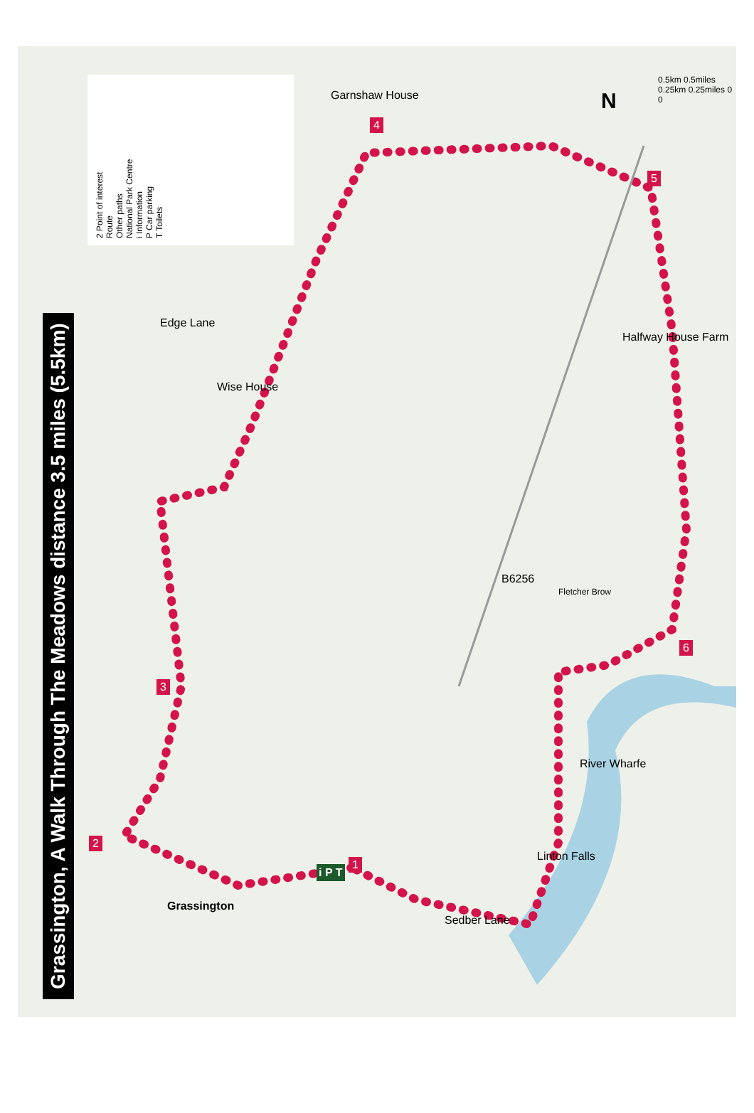Grassington, A Walk Through The Meadows distance 3.5 miles (5.5km)
2 Point of interest
Route
Other paths
National Park Centre
i Information
P Car parking
T Toilets
N
0.5km 0.5miles 0.25km 0.25miles 0 0
Edge Lane
Wise House
Garnshaw House
Halfway House Farm
B6256
Fletcher Brow
River Wharfe
Linton Falls
Sedber Lane
Grassington
i P T
2
3
4
5
6
1